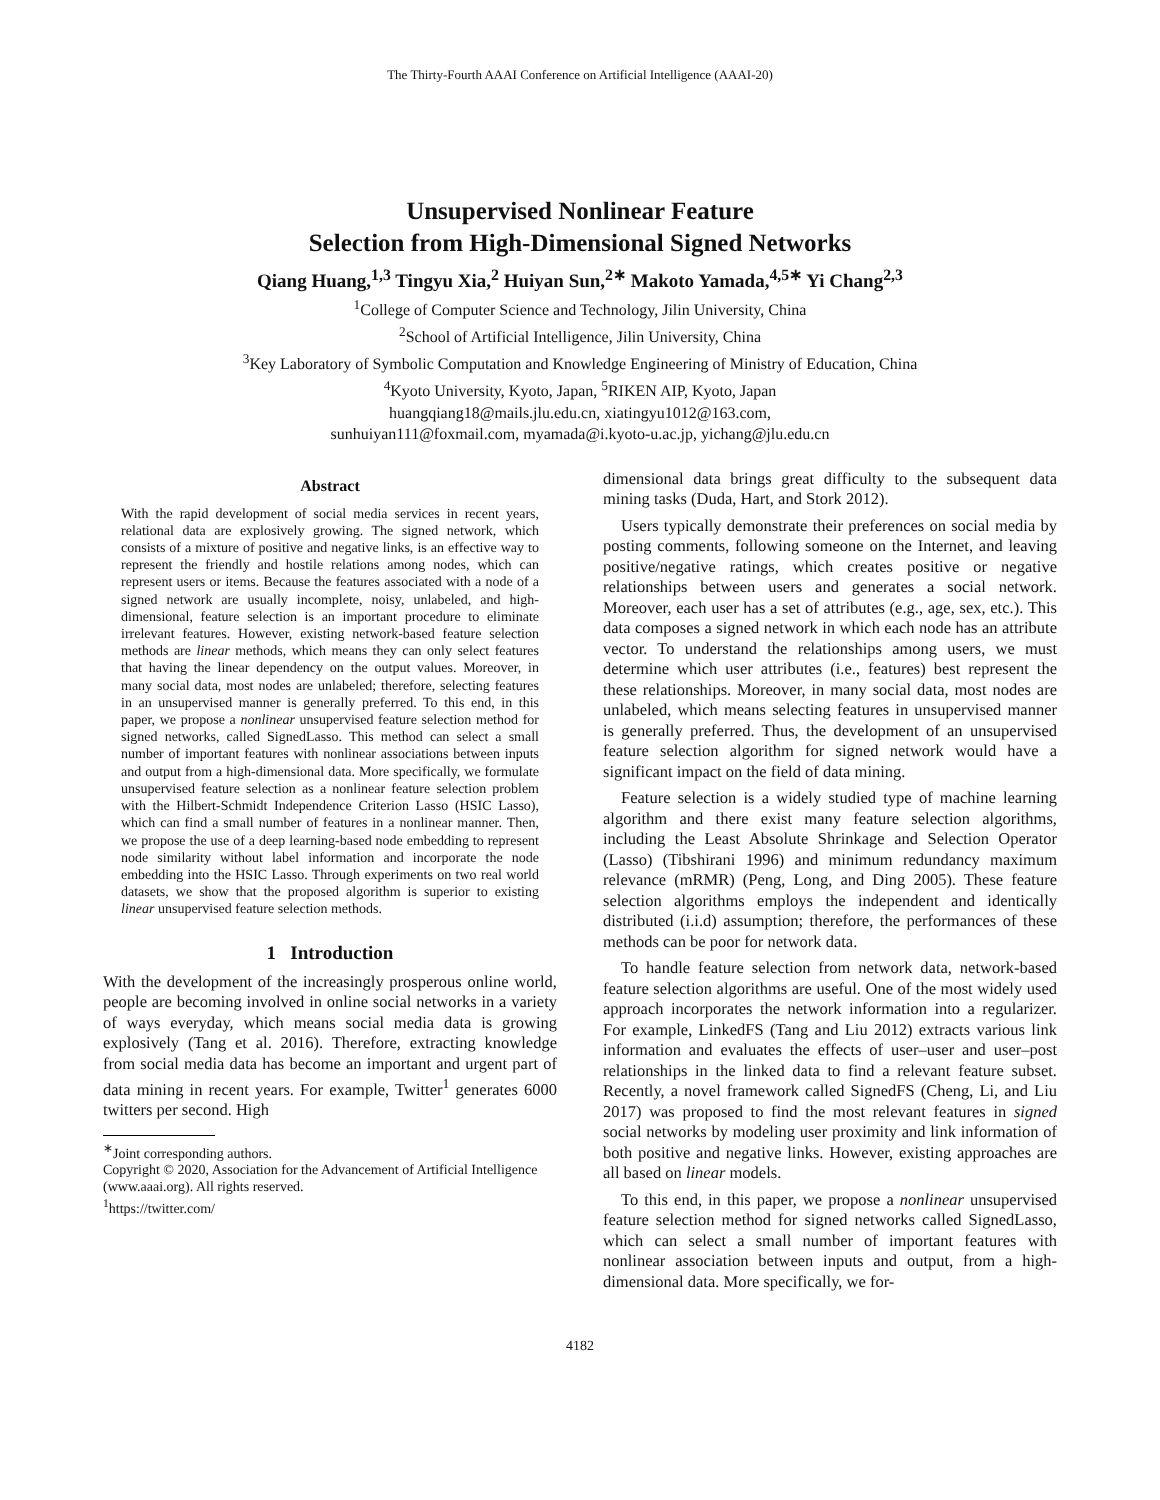The Thirty-Fourth AAAI Conference on Artificial Intelligence (AAAI-20)
Unsupervised Nonlinear Feature
Selection from High-Dimensional Signed Networks
Qiang Huang,<sup>1,3</sup> Tingyu Xia,<sup>2</sup> Huiyan Sun,<sup>2∗</sup> Makoto Yamada,<sup>4,5∗</sup> Yi Chang<sup>2,3</sup>
<sup>1</sup> College of Computer Science and Technology, Jilin University, China
<sup>2</sup> School of Artificial Intelligence, Jilin University, China
<sup>3</sup> Key Laboratory of Symbolic Computation and Knowledge Engineering of Ministry of Education, China
<sup>4</sup> Kyoto University, Kyoto, Japan, <sup>5</sup>RIKEN AIP, Kyoto, Japan
huangqiang18@mails.jlu.edu.cn, xiatingyu1012@163.com,
sunhuiyan111@foxmail.com, myamada@i.kyoto-u.ac.jp, yichang@jlu.edu.cn
Abstract
With the rapid development of social media services in recent years, relational data are explosively growing. The signed network, which consists of a mixture of positive and negative links, is an effective way to represent the friendly and hostile relations among nodes, which can represent users or items. Because the features associated with a node of a signed network are usually incomplete, noisy, unlabeled, and high-dimensional, feature selection is an important procedure to eliminate irrelevant features. However, existing network-based feature selection methods are linear methods, which means they can only select features that having the linear dependency on the output values. Moreover, in many social data, most nodes are unlabeled; therefore, selecting features in an unsupervised manner is generally preferred. To this end, in this paper, we propose a nonlinear unsupervised feature selection method for signed networks, called SignedLasso. This method can select a small number of important features with nonlinear associations between inputs and output from a high-dimensional data. More specifically, we formulate unsupervised feature selection as a nonlinear feature selection problem with the Hilbert-Schmidt Independence Criterion Lasso (HSIC Lasso), which can find a small number of features in a nonlinear manner. Then, we propose the use of a deep learning-based node embedding to represent node similarity without label information and incorporate the node embedding into the HSIC Lasso. Through experiments on two real world datasets, we show that the proposed algorithm is superior to existing linear unsupervised feature selection methods.
1 Introduction
With the development of the increasingly prosperous online world, people are becoming involved in online social networks in a variety of ways everyday, which means social media data is growing explosively (Tang et al. 2016). Therefore, extracting knowledge from social media data has become an important and urgent part of data mining in recent years. For example, Twitter<sup>1</sup> generates 6000 twitters per second. High
<sup>∗</sup>Joint corresponding authors.
Copyright © 2020, Association for the Advancement of Artificial Intelligence (www.aaai.org). All rights reserved.
<sup>1</sup> https://twitter.com/
dimensional data brings great difficulty to the subsequent data mining tasks (Duda, Hart, and Stork 2012).
Users typically demonstrate their preferences on social media by posting comments, following someone on the Internet, and leaving positive/negative ratings, which creates positive or negative relationships between users and generates a social network. Moreover, each user has a set of attributes (e.g., age, sex, etc.). This data composes a signed network in which each node has an attribute vector. To understand the relationships among users, we must determine which user attributes (i.e., features) best represent the these relationships. Moreover, in many social data, most nodes are unlabeled, which means selecting features in unsupervised manner is generally preferred. Thus, the development of an unsupervised feature selection algorithm for signed network would have a significant impact on the field of data mining.
Feature selection is a widely studied type of machine learning algorithm and there exist many feature selection algorithms, including the Least Absolute Shrinkage and Selection Operator (Lasso) (Tibshirani 1996) and minimum redundancy maximum relevance (mRMR) (Peng, Long, and Ding 2005). These feature selection algorithms employs the independent and identically distributed (i.i.d) assumption; therefore, the performances of these methods can be poor for network data.
To handle feature selection from network data, network-based feature selection algorithms are useful. One of the most widely used approach incorporates the network information into a regularizer. For example, LinkedFS (Tang and Liu 2012) extracts various link information and evaluates the effects of user–user and user–post relationships in the linked data to find a relevant feature subset. Recently, a novel framework called SignedFS (Cheng, Li, and Liu 2017) was proposed to find the most relevant features in signed social networks by modeling user proximity and link information of both positive and negative links. However, existing approaches are all based on linear models.
To this end, in this paper, we propose a nonlinear unsupervised feature selection method for signed networks called SignedLasso, which can select a small number of important features with nonlinear association between inputs and output, from a high-dimensional data. More specifically, we for-
4182